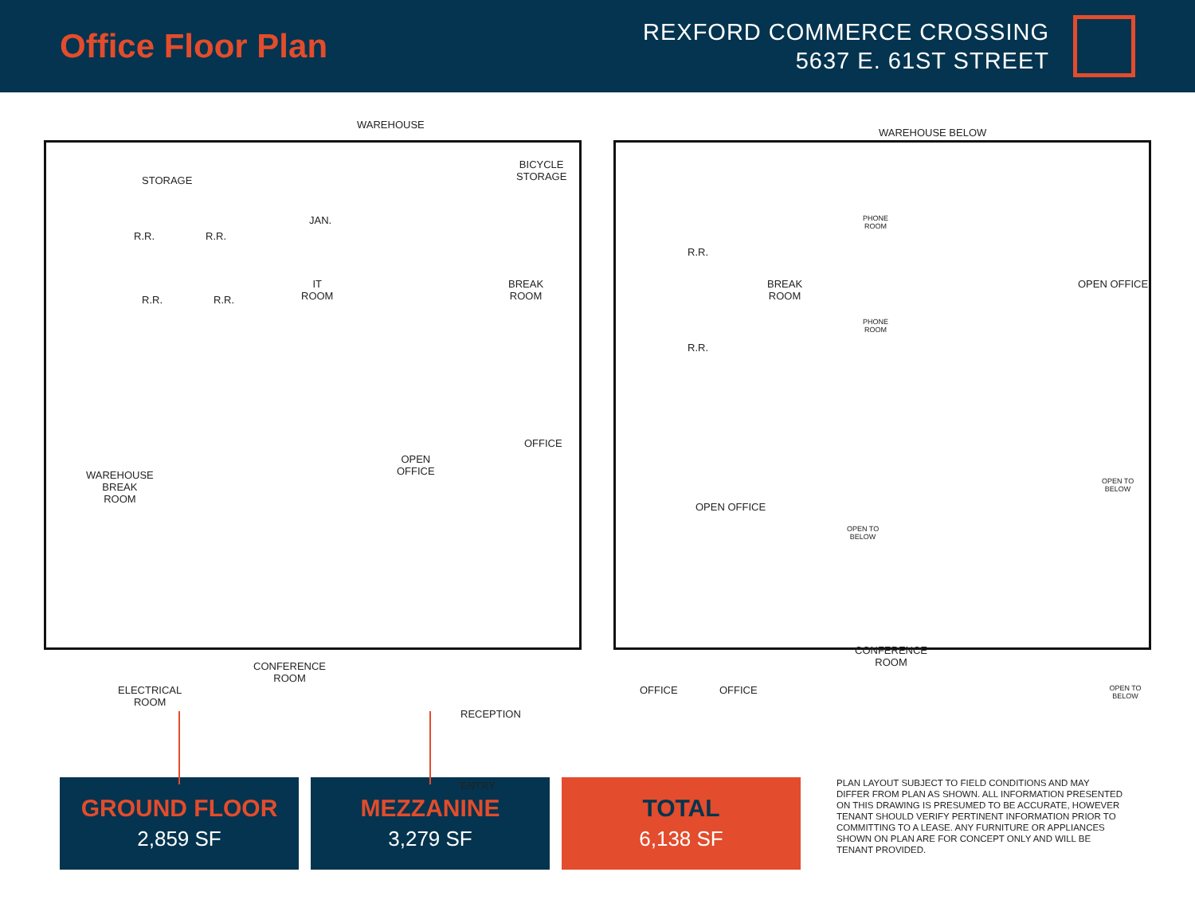Office Floor Plan
REXFORD COMMERCE CROSSING
5637 E. 61ST STREET
WAREHOUSE
STORAGE
BICYCLE
STORAGE
R.R. R.R.
JAN.
R.R. R.R.
IT
ROOM
BREAK
ROOM
OFFICE
OPEN
OFFICE WAREHOUSE
BREAK
ROOM
ELECTRICAL
ROOM
CONFERENCE
ROOM
RECEPTION
ENTRY
WAREHOUSE BELOW
R.R.
R.R.
BREAK
ROOM
PHONE
ROOM
PHONE
ROOM
OPEN OFFICE
OPEN OFFICE
OPEN TO
BELOW
OPEN TO
BELOW
OPEN TO BELOW OFFICE OFFICE
CONFERENCE
ROOM
GROUND FLOOR
2,859 SF
MEZZANINE
3,279 SF
TOTAL
6,138 SF
PLAN LAYOUT SUBJECT TO FIELD CONDITIONS AND MAY DIFFER FROM PLAN AS SHOWN. ALL INFORMATION PRESENTED ON THIS DRAWING IS PRESUMED TO BE ACCURATE, HOWEVER TENANT SHOULD VERIFY PERTINENT INFORMATION PRIOR TO COMMITTING TO A LEASE. ANY FURNITURE OR APPLIANCES SHOWN ON PLAN ARE FOR CONCEPT ONLY AND WILL BE TENANT PROVIDED.